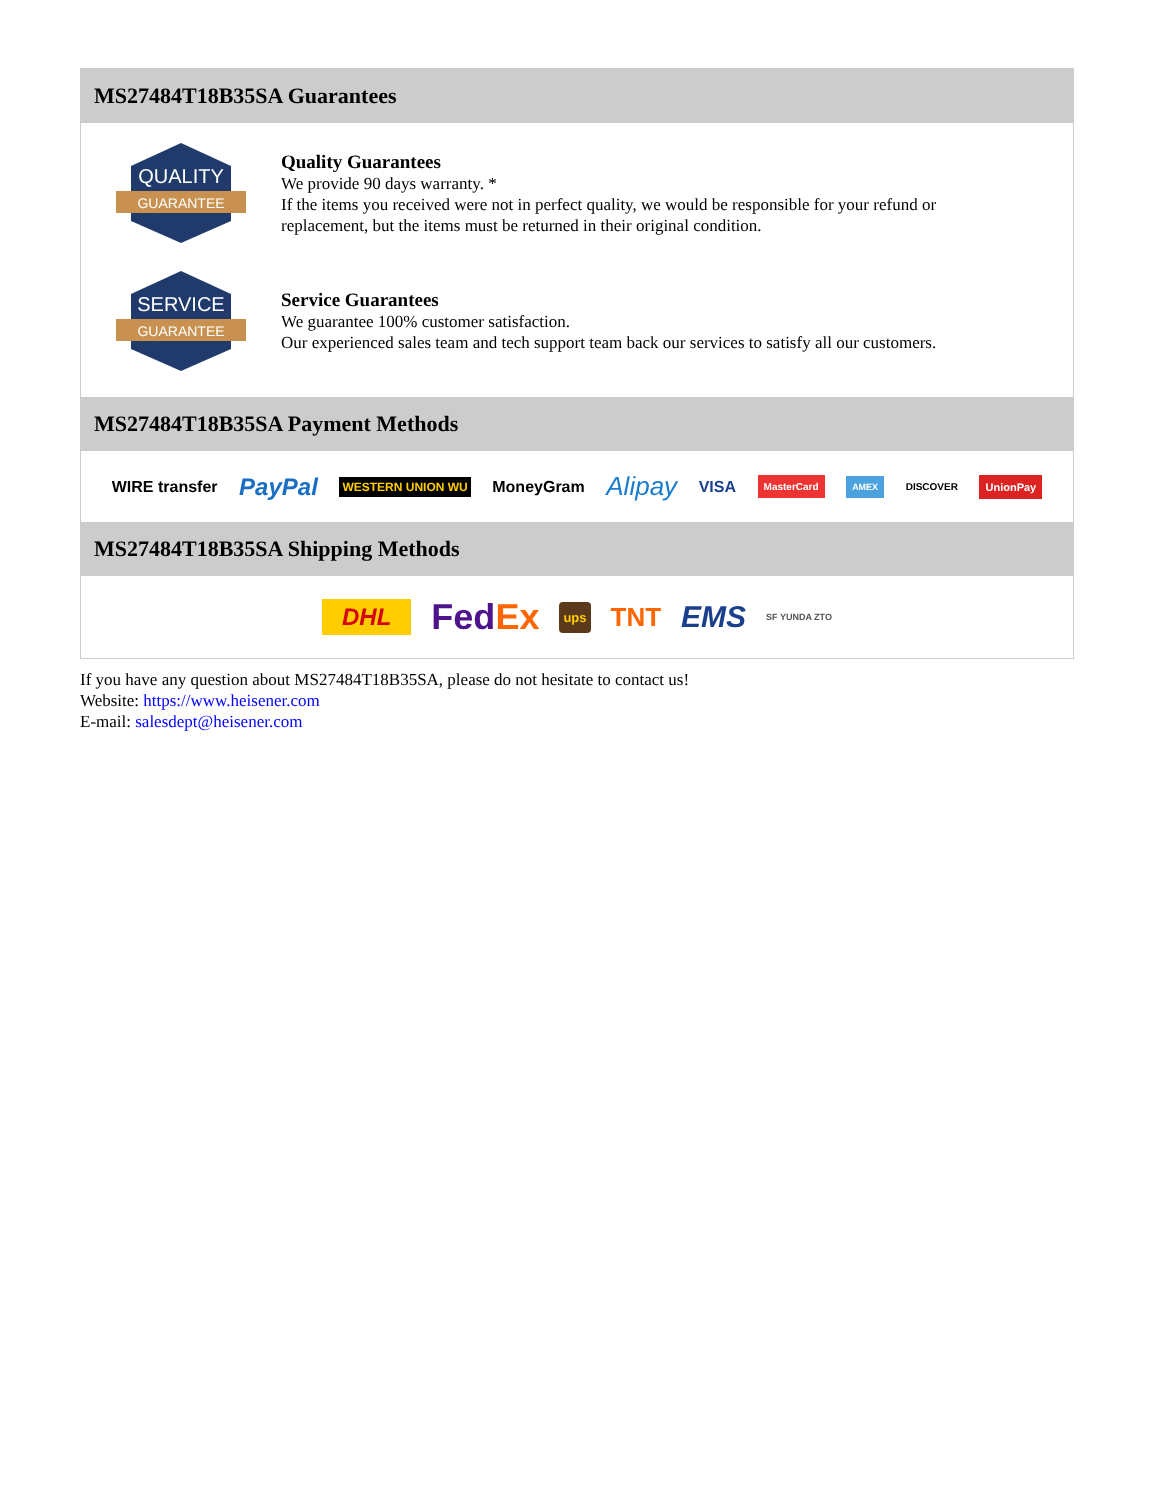MS27484T18B35SA Guarantees
QUALITY
GUARANTEE
Quality Guarantees
We provide 90 days warranty. *
If the items you received were not in perfect quality, we would be responsible for your refund or replacement, but the items must be returned in their original condition.
SERVICE
GUARANTEE
Service Guarantees
We guarantee 100% customer satisfaction.
Our experienced sales team and tech support team back our services to satisfy all our customers.
MS27484T18B35SA Payment Methods
WIRE transfer PayPal WESTERN UNION WU MoneyGram Alipay VISA MasterCard AMEX DISCOVER UnionPay
MS27484T18B35SA Shipping Methods
DHL FedEx ups TNT EMS SF YUNDA ZTO
If you have any question about MS27484T18B35SA, please do not hesitate to contact us!
Website: https://www.heisener.com
E-mail: salesdept@heisener.com